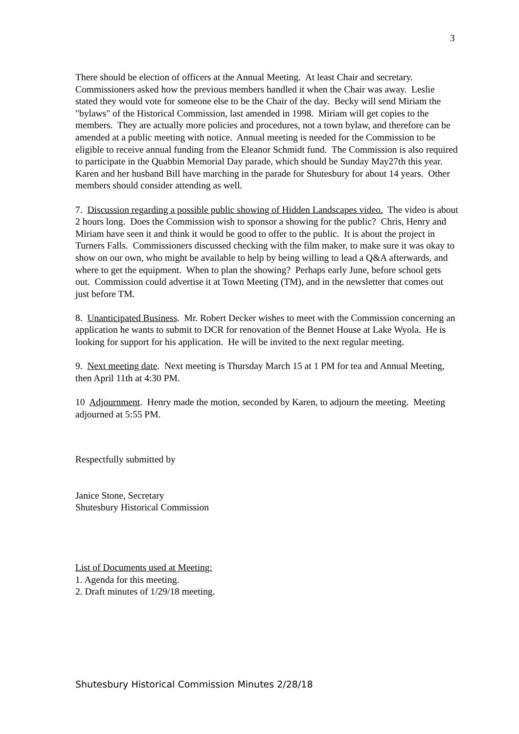3
There should be election of officers at the Annual Meeting. At least Chair and secretary. Commissioners asked how the previous members handled it when the Chair was away. Leslie stated they would vote for someone else to be the Chair of the day. Becky will send Miriam the "bylaws" of the Historical Commission, last amended in 1998. Miriam will get copies to the members. They are actually more policies and procedures, not a town bylaw, and therefore can be amended at a public meeting with notice. Annual meeting is needed for the Commission to be eligible to receive annual funding from the Eleanor Schmidt fund. The Commission is also required to participate in the Quabbin Memorial Day parade, which should be Sunday May27th this year. Karen and her husband Bill have marching in the parade for Shutesbury for about 14 years. Other members should consider attending as well.
7. Discussion regarding a possible public showing of Hidden Landscapes video. The video is about 2 hours long. Does the Commission wish to sponsor a showing for the public? Chris, Henry and Miriam have seen it and think it would be good to offer to the public. It is about the project in Turners Falls. Commissioners discussed checking with the film maker, to make sure it was okay to show on our own, who might be available to help by being willing to lead a Q&A afterwards, and where to get the equipment. When to plan the showing? Perhaps early June, before school gets out. Commission could advertise it at Town Meeting (TM), and in the newsletter that comes out just before TM.
8. Unanticipated Business. Mr. Robert Decker wishes to meet with the Commission concerning an application he wants to submit to DCR for renovation of the Bennet House at Lake Wyola. He is looking for support for his application. He will be invited to the next regular meeting.
9. Next meeting date. Next meeting is Thursday March 15 at 1 PM for tea and Annual Meeting, then April 11th at 4:30 PM.
10 Adjournment. Henry made the motion, seconded by Karen, to adjourn the meeting. Meeting adjourned at 5:55 PM.
Respectfully submitted by
Janice Stone, Secretary
Shutesbury Historical Commission
List of Documents used at Meeting:
1. Agenda for this meeting.
2. Draft minutes of 1/29/18 meeting.
Shutesbury Historical Commission Minutes 2/28/18